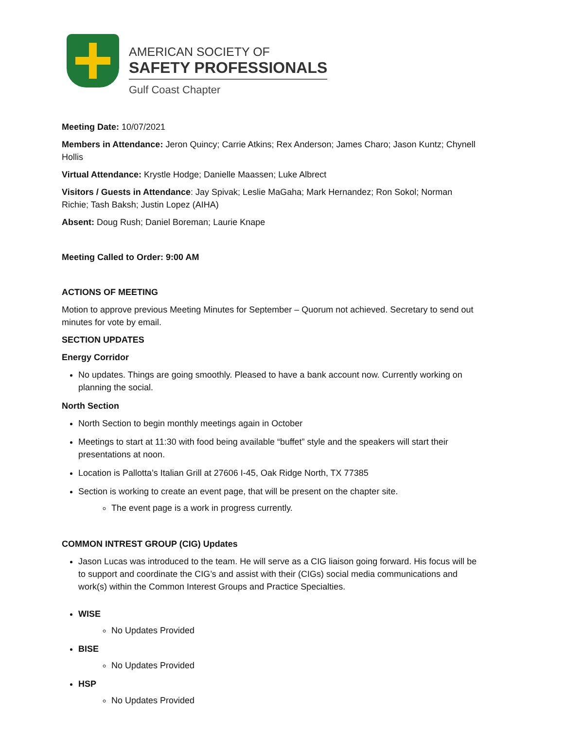AMERICAN SOCIETY OF
SAFETY PROFESSIONALS
Gulf Coast Chapter
Meeting Date: 10/07/2021
Members in Attendance: Jeron Quincy; Carrie Atkins; Rex Anderson; James Charo; Jason Kuntz; Chynell Hollis
Virtual Attendance: Krystle Hodge; Danielle Maassen; Luke Albrect
Visitors / Guests in Attendance: Jay Spivak; Leslie MaGaha; Mark Hernandez; Ron Sokol; Norman Richie; Tash Baksh; Justin Lopez (AIHA)
Absent: Doug Rush; Daniel Boreman; Laurie Knape
Meeting Called to Order: 9:00 AM
ACTIONS OF MEETING
Motion to approve previous Meeting Minutes for September – Quorum not achieved. Secretary to send out minutes for vote by email.
SECTION UPDATES
Energy Corridor
No updates. Things are going smoothly. Pleased to have a bank account now. Currently working on planning the social.
North Section
North Section to begin monthly meetings again in October
Meetings to start at 11:30 with food being available “buffet” style and the speakers will start their presentations at noon.
Location is Pallotta’s Italian Grill at 27606 I-45, Oak Ridge North, TX 77385
Section is working to create an event page, that will be present on the chapter site.
The event page is a work in progress currently.
COMMON INTREST GROUP (CIG) Updates
Jason Lucas was introduced to the team. He will serve as a CIG liaison going forward. His focus will be to support and coordinate the CIG’s and assist with their (CIGs) social media communications and work(s) within the Common Interest Groups and Practice Specialties.
WISE
No Updates Provided
BISE
No Updates Provided
HSP
No Updates Provided